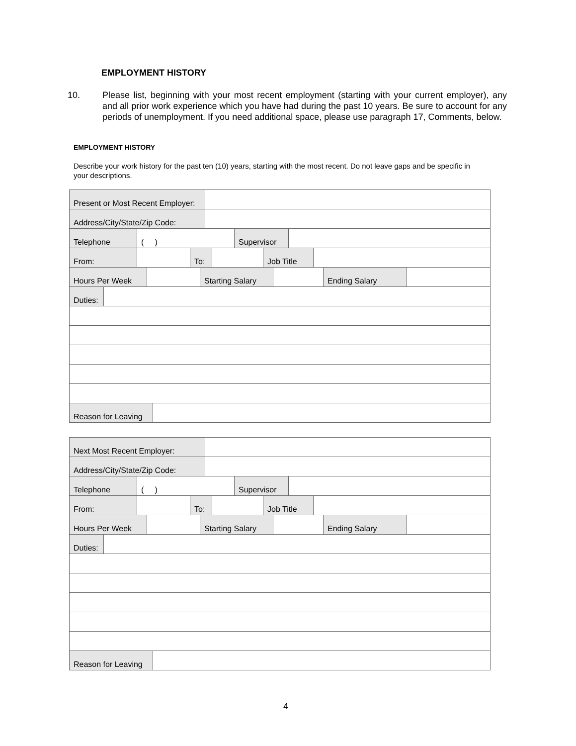EMPLOYMENT HISTORY
10. Please list, beginning with your most recent employment (starting with your current employer), any and all prior work experience which you have had during the past 10 years. Be sure to account for any periods of unemployment. If you need additional space, please use paragraph 17, Comments, below.
EMPLOYMENT HISTORY
Describe your work history for the past ten (10) years, starting with the most recent. Do not leave gaps and be specific in your descriptions.
Present or Most Recent Employer:
Address/City/State/Zip Code:
Telephone ( ) Supervisor
From: To: Job Title
Hours Per Week Starting Salary Ending Salary
Duties:
Reason for Leaving
Next Most Recent Employer:
Address/City/State/Zip Code:
Telephone ( ) Supervisor
From: To: Job Title
Hours Per Week Starting Salary Ending Salary
Duties:
Reason for Leaving
4